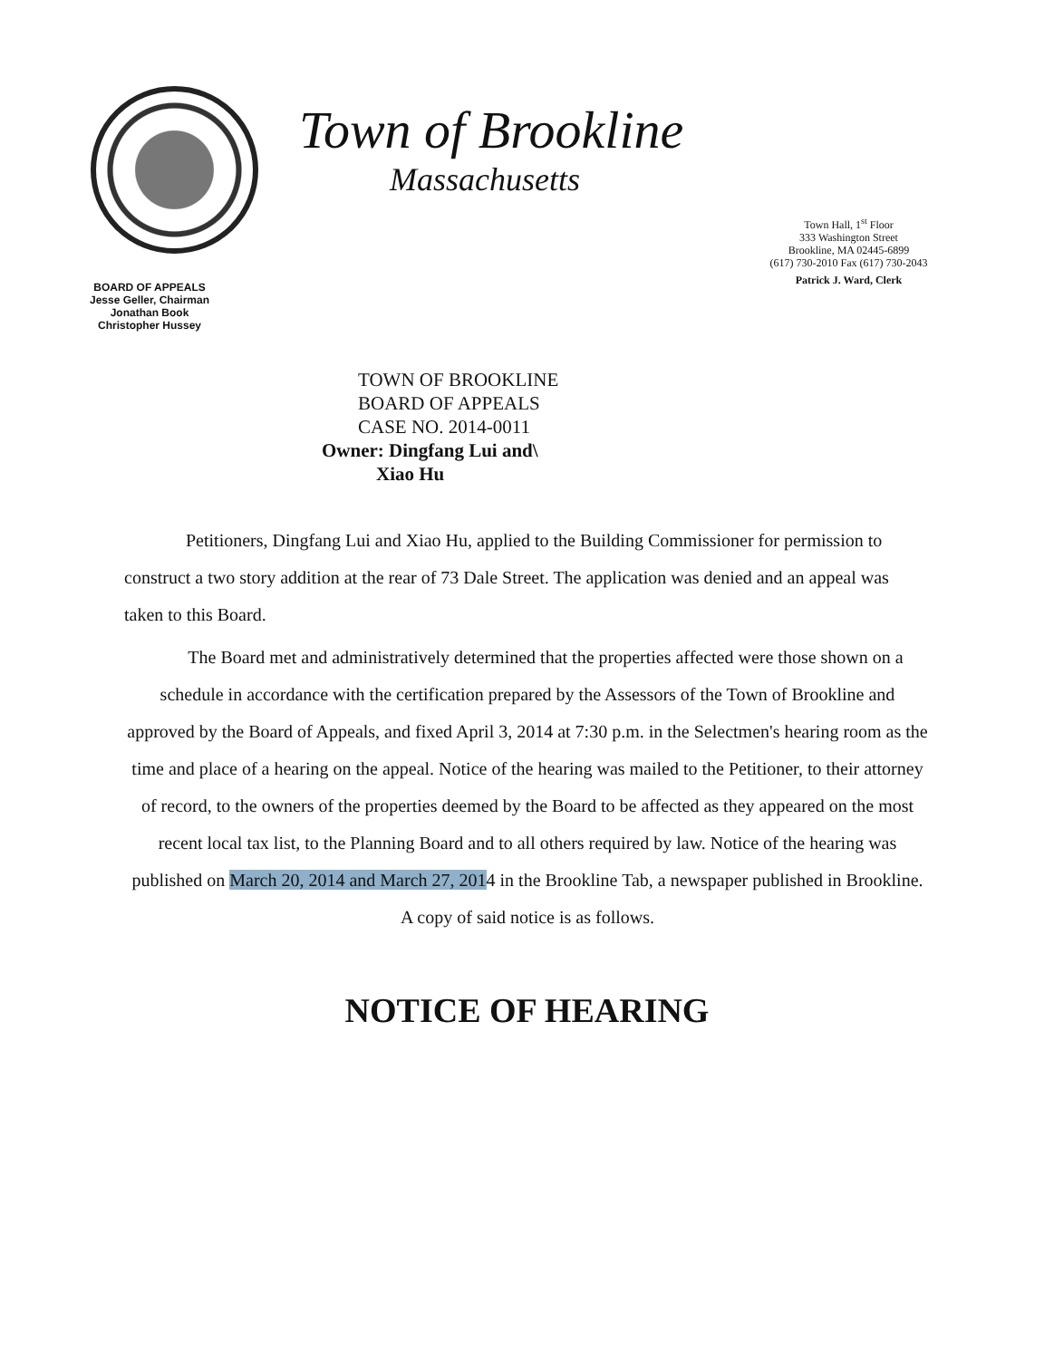BOARD OF APPEALS
Jesse Geller, Chairman
Jonathan Book
Christopher Hussey
Town of Brookline
Massachusetts
Town Hall, 1<sup>st</sup> Floor
333 Washington Street
Brookline, MA 02445-6899
(617) 730-2010 Fax (617) 730-2043
Patrick J. Ward, Clerk
TOWN OF BROOKLINE
BOARD OF APPEALS
CASE NO. 2014-0011
Owner: Dingfang Lui and\
Xiao Hu
Petitioners, Dingfang Lui and Xiao Hu, applied to the Building Commissioner for permission to construct a two story addition at the rear of 73 Dale Street. The application was denied and an appeal was taken to this Board.
The Board met and administratively determined that the properties affected were those shown on a schedule in accordance with the certification prepared by the Assessors of the Town of Brookline and approved by the Board of Appeals, and fixed April 3, 2014 at 7:30 p.m. in the Selectmen's hearing room as the time and place of a hearing on the appeal. Notice of the hearing was mailed to the Petitioner, to their attorney of record, to the owners of the properties deemed by the Board to be affected as they appeared on the most recent local tax list, to the Planning Board and to all others required by law. Notice of the hearing was published on March 20, 2014 and March 27, 2014 in the Brookline Tab, a newspaper published in Brookline. A copy of said notice is as follows.
NOTICE OF HEARING